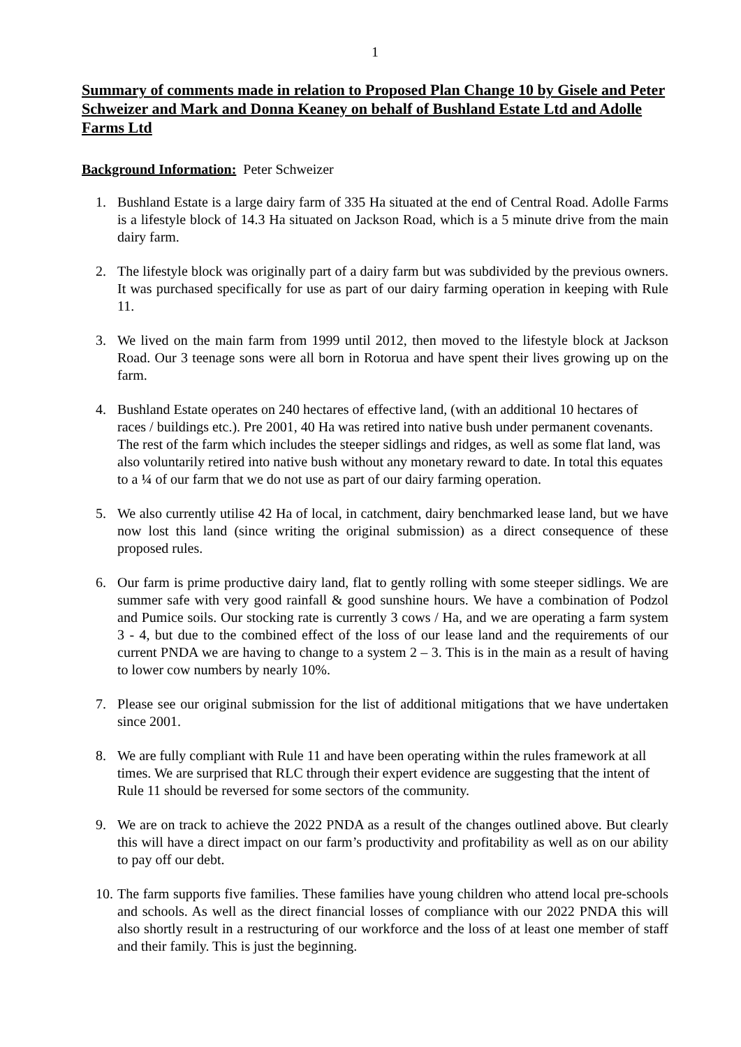1
Summary of comments made in relation to Proposed Plan Change 10 by Gisele and Peter Schweizer and Mark and Donna Keaney on behalf of Bushland Estate Ltd and Adolle Farms Ltd
Background Information: Peter Schweizer
1. Bushland Estate is a large dairy farm of 335 Ha situated at the end of Central Road. Adolle Farms is a lifestyle block of 14.3 Ha situated on Jackson Road, which is a 5 minute drive from the main dairy farm.
2. The lifestyle block was originally part of a dairy farm but was subdivided by the previous owners. It was purchased specifically for use as part of our dairy farming operation in keeping with Rule 11.
3. We lived on the main farm from 1999 until 2012, then moved to the lifestyle block at Jackson Road. Our 3 teenage sons were all born in Rotorua and have spent their lives growing up on the farm.
4. Bushland Estate operates on 240 hectares of effective land, (with an additional 10 hectares of races / buildings etc.). Pre 2001, 40 Ha was retired into native bush under permanent covenants. The rest of the farm which includes the steeper sidlings and ridges, as well as some flat land, was also voluntarily retired into native bush without any monetary reward to date. In total this equates to a ¼ of our farm that we do not use as part of our dairy farming operation.
5. We also currently utilise 42 Ha of local, in catchment, dairy benchmarked lease land, but we have now lost this land (since writing the original submission) as a direct consequence of these proposed rules.
6. Our farm is prime productive dairy land, flat to gently rolling with some steeper sidlings. We are summer safe with very good rainfall & good sunshine hours. We have a combination of Podzol and Pumice soils. Our stocking rate is currently 3 cows / Ha, and we are operating a farm system 3 - 4, but due to the combined effect of the loss of our lease land and the requirements of our current PNDA we are having to change to a system 2 – 3. This is in the main as a result of having to lower cow numbers by nearly 10%.
7. Please see our original submission for the list of additional mitigations that we have undertaken since 2001.
8. We are fully compliant with Rule 11 and have been operating within the rules framework at all times. We are surprised that RLC through their expert evidence are suggesting that the intent of Rule 11 should be reversed for some sectors of the community.
9. We are on track to achieve the 2022 PNDA as a result of the changes outlined above. But clearly this will have a direct impact on our farm’s productivity and profitability as well as on our ability to pay off our debt.
10.
The farm supports five families. These families have young children who attend local pre-schools and schools. As well as the direct financial losses of compliance with our 2022 PNDA this will also shortly result in a restructuring of our workforce and the loss of at least one member of staff and their family. This is just the beginning.